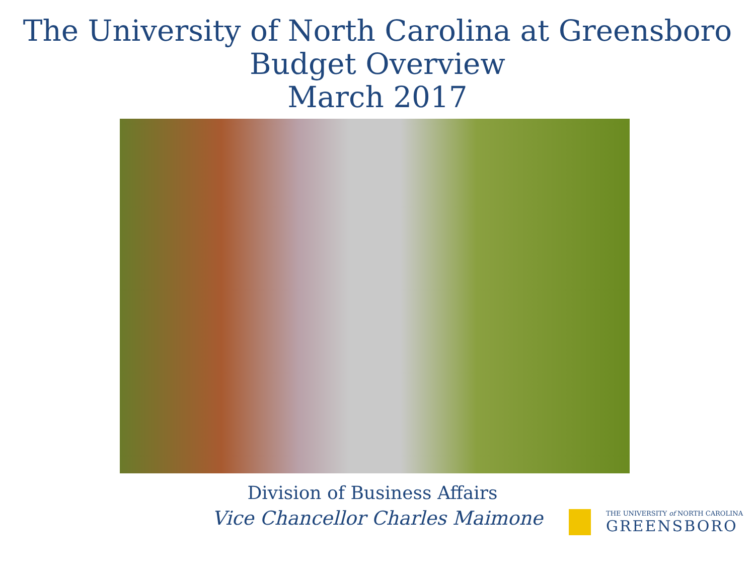The University of North Carolina at Greensboro
Budget Overview
March 2017
Division of Business Affairs
Vice Chancellor Charles Maimone
THE UNIVERSITY of NORTH CAROLINA
GREENSBORO